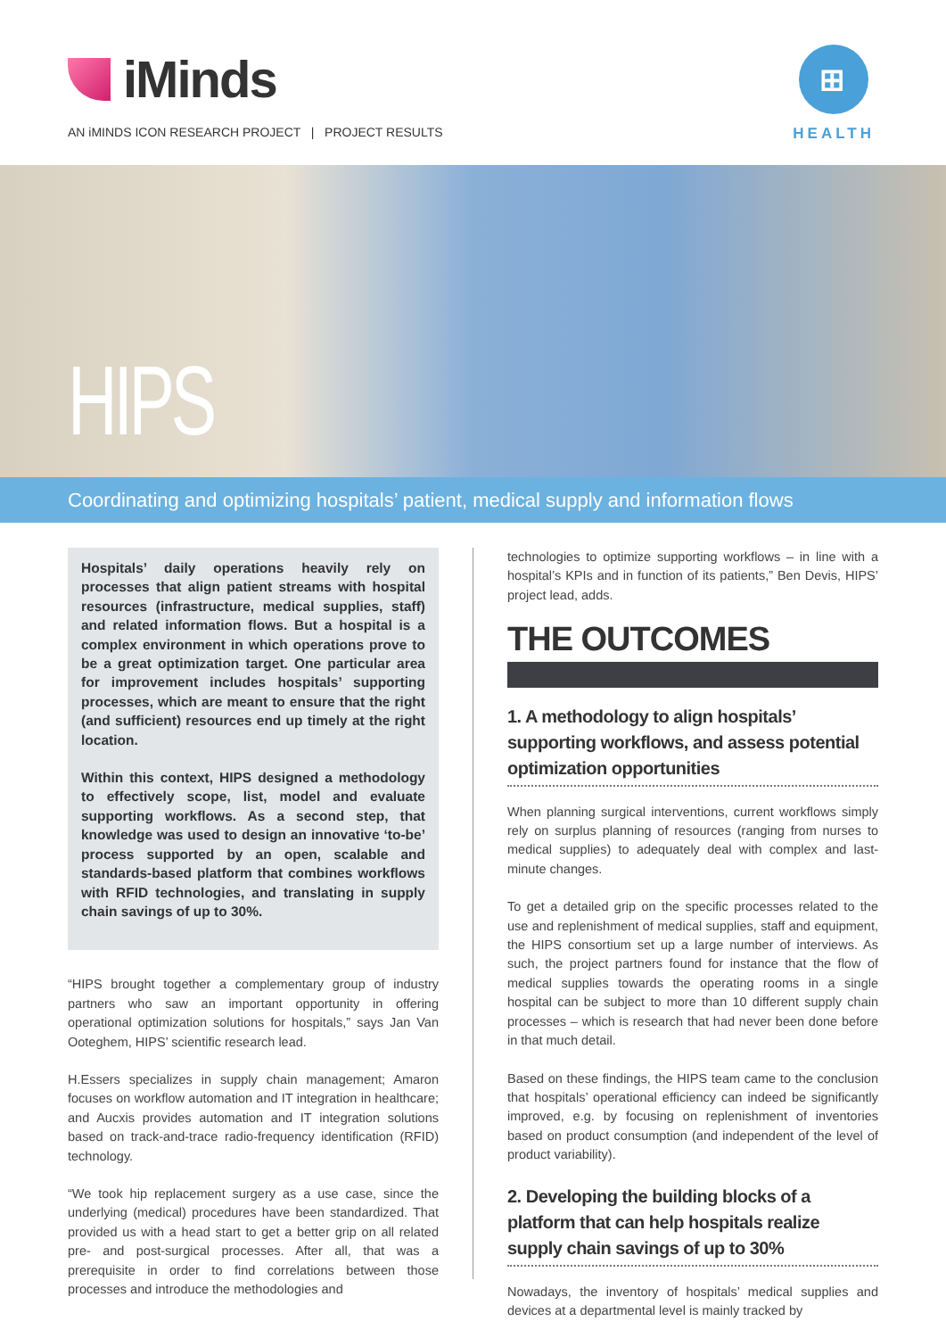iMinds
AN iMINDS ICON RESEARCH PROJECT | PROJECT RESULTS
⊞
HEALTH
HIPS
Coordinating and optimizing hospitals’ patient, medical supply and information flows
Hospitals’ daily operations heavily rely on processes that align patient streams with hospital resources (infrastructure, medical supplies, staff) and related information flows. But a hospital is a complex environment in which operations prove to be a great optimization target. One particular area for improvement includes hospitals’ supporting processes, which are meant to ensure that the right (and sufficient) resources end up timely at the right location.
Within this context, HIPS designed a methodology to effectively scope, list, model and evaluate supporting workflows. As a second step, that knowledge was used to design an innovative ‘to-be’ process supported by an open, scalable and standards-based platform that combines workflows with RFID technologies, and translating in supply chain savings of up to 30%.
“HIPS brought together a complementary group of industry partners who saw an important opportunity in offering operational optimization solutions for hospitals,” says Jan Van Ooteghem, HIPS’ scientific research lead.
H.Essers specializes in supply chain management; Amaron focuses on workflow automation and IT integration in healthcare; and Aucxis provides automation and IT integration solutions based on track-and-trace radio-frequency identification (RFID) technology.
“We took hip replacement surgery as a use case, since the underlying (medical) procedures have been standardized. That provided us with a head start to get a better grip on all related pre- and post-surgical processes. After all, that was a prerequisite in order to find correlations between those processes and introduce the methodologies and
technologies to optimize supporting workflows – in line with a hospital’s KPIs and in function of its patients,” Ben Devis, HIPS’ project lead, adds.
THE OUTCOMES
1. A methodology to align hospitals’ supporting workflows, and assess potential optimization opportunities
When planning surgical interventions, current workflows simply rely on surplus planning of resources (ranging from nurses to medical supplies) to adequately deal with complex and last-minute changes.
To get a detailed grip on the specific processes related to the use and replenishment of medical supplies, staff and equipment, the HIPS consortium set up a large number of interviews. As such, the project partners found for instance that the flow of medical supplies towards the operating rooms in a single hospital can be subject to more than 10 different supply chain processes – which is research that had never been done before in that much detail.
Based on these findings, the HIPS team came to the conclusion that hospitals’ operational efficiency can indeed be significantly improved, e.g. by focusing on replenishment of inventories based on product consumption (and independent of the level of product variability).
2. Developing the building blocks of a platform that can help hospitals realize supply chain savings of up to 30%
Nowadays, the inventory of hospitals’ medical supplies and devices at a departmental level is mainly tracked by